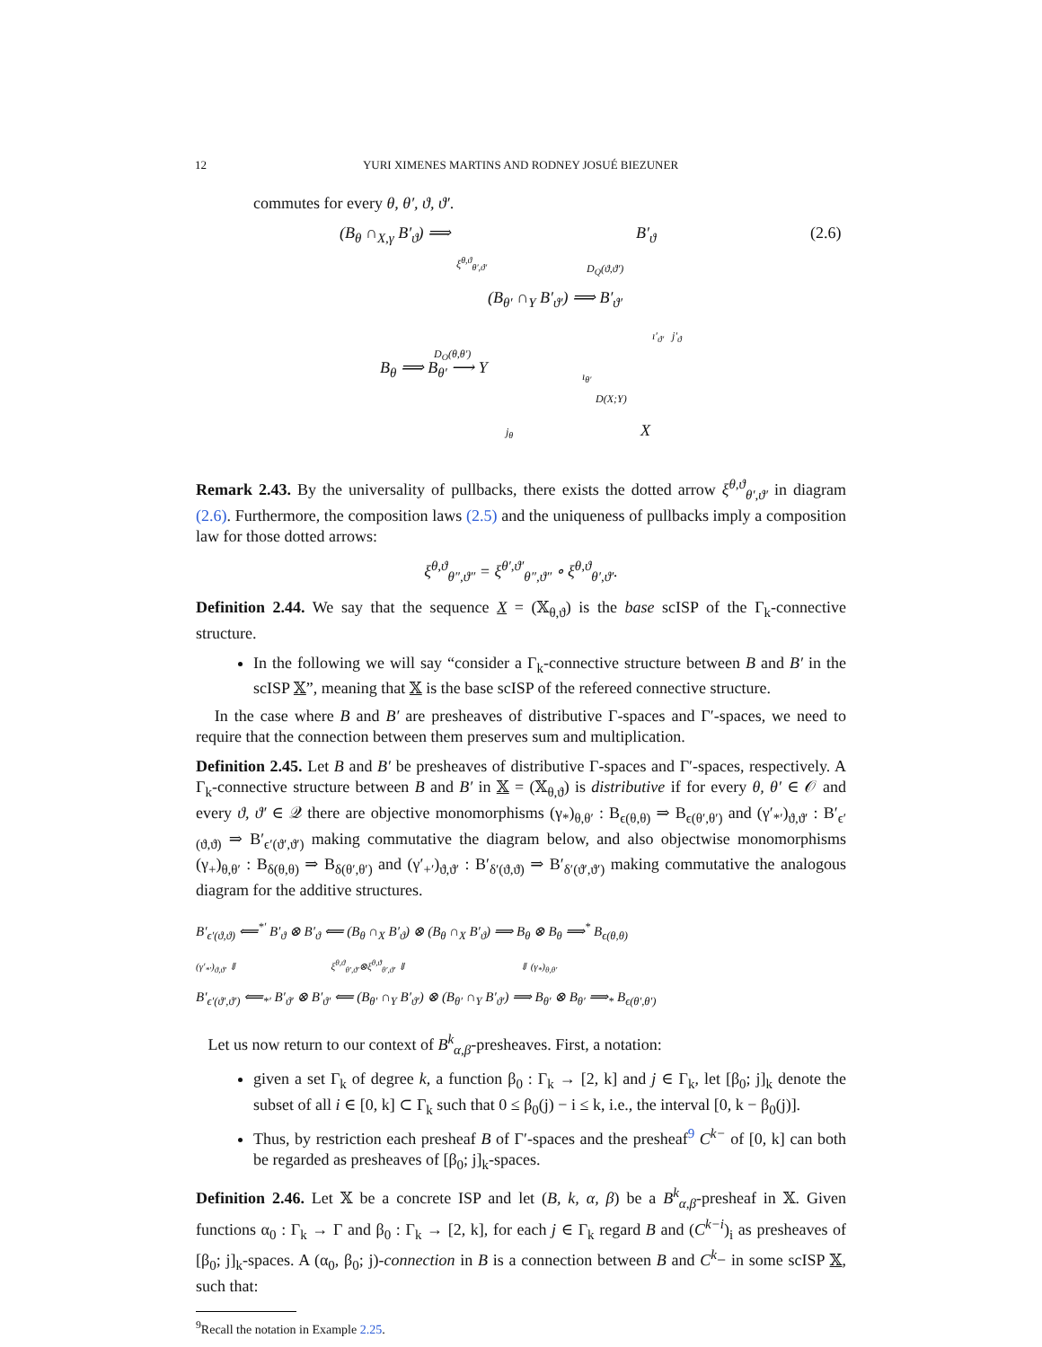12 YURI XIMENES MARTINS AND RODNEY JOSUÉ BIEZUNER
commutes for every θ, θ′, ϑ, ϑ′.
(B<sub>θ</sub> ∩<sub>X,γ</sub> B′<sub>ϑ</sub>) ⟹ B′<sub>ϑ</sub> (2.6)
ξ<sup>θ,ϑ</sup><sub>θ′,ϑ′</sub>
D<sub>Q</sub>(ϑ,ϑ′)
(B<sub>θ′</sub> ∩<sub>Y</sub> B′<sub>ϑ′</sub>) ⟹ B′<sub>ϑ′</sub>
ı′<sub>ϑ′</sub> j′<sub>ϑ</sub>
D<sub>O</sub>(θ,θ′)
B<sub>θ</sub> ⟹ B<sub>θ′</sub> ⟶ Y ı<sub>θ′</sub>
D(X;Y)
j<sub>θ</sub> X
Remark 2.43. By the universality of pullbacks, there exists the dotted arrow ξ<sup>θ,ϑ</sup><sub>θ′,ϑ′</sub> in diagram (2.6). Furthermore, the composition laws (2.5) and the uniqueness of pullbacks imply a composition law for those dotted arrows:
ξ<sup>θ,ϑ</sup><sub>θ″,ϑ″</sub> = ξ<sup>θ′,ϑ′</sup><sub>θ″,ϑ″</sub> ∘ ξ<sup>θ,ϑ</sup><sub>θ′,ϑ′</sub>.
Definition 2.44. We say that the sequence X = (𝕏<sub>θ,ϑ</sub>) is the base scISP of the Γ<sub>k</sub>-connective structure.
In the following we will say “consider a Γ<sub>k</sub>-connective structure between B and B′ in the scISP 𝕏”, meaning that 𝕏 is the base scISP of the refereed connective structure.
In the case where B and B′ are presheaves of distributive Γ-spaces and Γ′-spaces, we need to require that the connection between them preserves sum and multiplication.
Definition 2.45. Let B and B′ be presheaves of distributive Γ-spaces and Γ′-spaces, respectively. A Γ<sub>k</sub>-connective structure between B and B′ in 𝕏 = (𝕏<sub>θ,ϑ</sub>) is distributive if for every θ, θ′ ∈ 𝒪 and every ϑ, ϑ′ ∈ 𝒬 there are objective monomorphisms (γ<sub>*</sub>)<sub>θ,θ′</sub> : B<sub>ϵ(θ,θ)</sub> ⇒ B<sub>ϵ(θ′,θ′)</sub> and (γ′<sub>*′</sub>)<sub>ϑ,ϑ′</sub> : B′<sub>ϵ′(ϑ,ϑ)</sub> ⇒ B′<sub>ϵ′(ϑ′,ϑ′)</sub> making commutative the diagram below, and also objectwise monomorphisms (γ<sub>+</sub>)<sub>θ,θ′</sub> : B<sub>δ(θ,θ)</sub> ⇒ B<sub>δ(θ′,θ′)</sub> and (γ′<sub>+′</sub>)<sub>ϑ,ϑ′</sub> : B′<sub>δ′(ϑ,ϑ)</sub> ⇒ B′<sub>δ′(ϑ′,ϑ′)</sub> making commutative the analogous diagram for the additive structures.
B′<sub>ϵ′(ϑ,ϑ)</sub> ⟸<sup>*′</sup> B′<sub>ϑ</sub> ⊗ B′<sub>ϑ</sub> ⟸ (B<sub>θ</sub> ∩<sub>X</sub> B′<sub>ϑ</sub>) ⊗ (B<sub>θ</sub> ∩<sub>X</sub> B′<sub>ϑ</sub>) ⟹ B<sub>θ</sub> ⊗ B<sub>θ</sub> ⟹<sup>*</sup> B<sub>ϵ(θ,θ)</sub>
(γ′<sub>*′</sub>)<sub>ϑ,ϑ′</sub> ⇓ ξ<sup>θ,ϑ</sup><sub>θ′,ϑ′</sub>⊗ξ<sup>θ,ϑ</sup><sub>θ′,ϑ′</sub> ⇓ ⇓ (γ<sub>*</sub>)<sub>θ,θ′</sub>
B′<sub>ϵ′(ϑ′,ϑ′)</sub> ⟸<sub>*′</sub> B′<sub>ϑ′</sub> ⊗ B′<sub>ϑ′</sub> ⟸ (B<sub>θ′</sub> ∩<sub>Y</sub> B′<sub>ϑ′</sub>) ⊗ (B<sub>θ′</sub> ∩<sub>Y</sub> B′<sub>ϑ′</sub>) ⟹ B<sub>θ′</sub> ⊗ B<sub>θ′</sub> ⟹<sub>*</sub> B<sub>ϵ(θ′,θ′)</sub>
Let us now return to our context of B<sup>k</sup><sub>α,β</sub>-presheaves. First, a notation:
given a set Γ<sub>k</sub> of degree k, a function β<sub>0</sub> : Γ<sub>k</sub> → [2, k] and j ∈ Γ<sub>k</sub>, let [β<sub>0</sub>; j]<sub>k</sub> denote the subset of all i ∈ [0, k] ⊂ Γ<sub>k</sub> such that 0 ≤ β<sub>0</sub>(j) − i ≤ k, i.e., the interval [0, k − β<sub>0</sub>(j)].
Thus, by restriction each presheaf B of Γ′-spaces and the presheaf<sup>9</sup> C<sup>k−</sup> of [0, k] can both be regarded as presheaves of [β<sub>0</sub>; j]<sub>k</sub>-spaces.
Definition 2.46. Let 𝕏 be a concrete ISP and let (B, k, α, β) be a B<sup>k</sup><sub>α,β</sub>-presheaf in 𝕏. Given functions α<sub>0</sub> : Γ<sub>k</sub> → Γ and β<sub>0</sub> : Γ<sub>k</sub> → [2, k], for each j ∈ Γ<sub>k</sub> regard B and (C<sup>k−i</sup>)<sub>i</sub> as presheaves of [β<sub>0</sub>; j]<sub>k</sub>-spaces. A (α<sub>0</sub>, β<sub>0</sub>; j)-connection in B is a connection between B and C<sup>k</sup>− in some scISP 𝕏, such that:
<sup>9</sup> Recall the notation in Example 2.25.